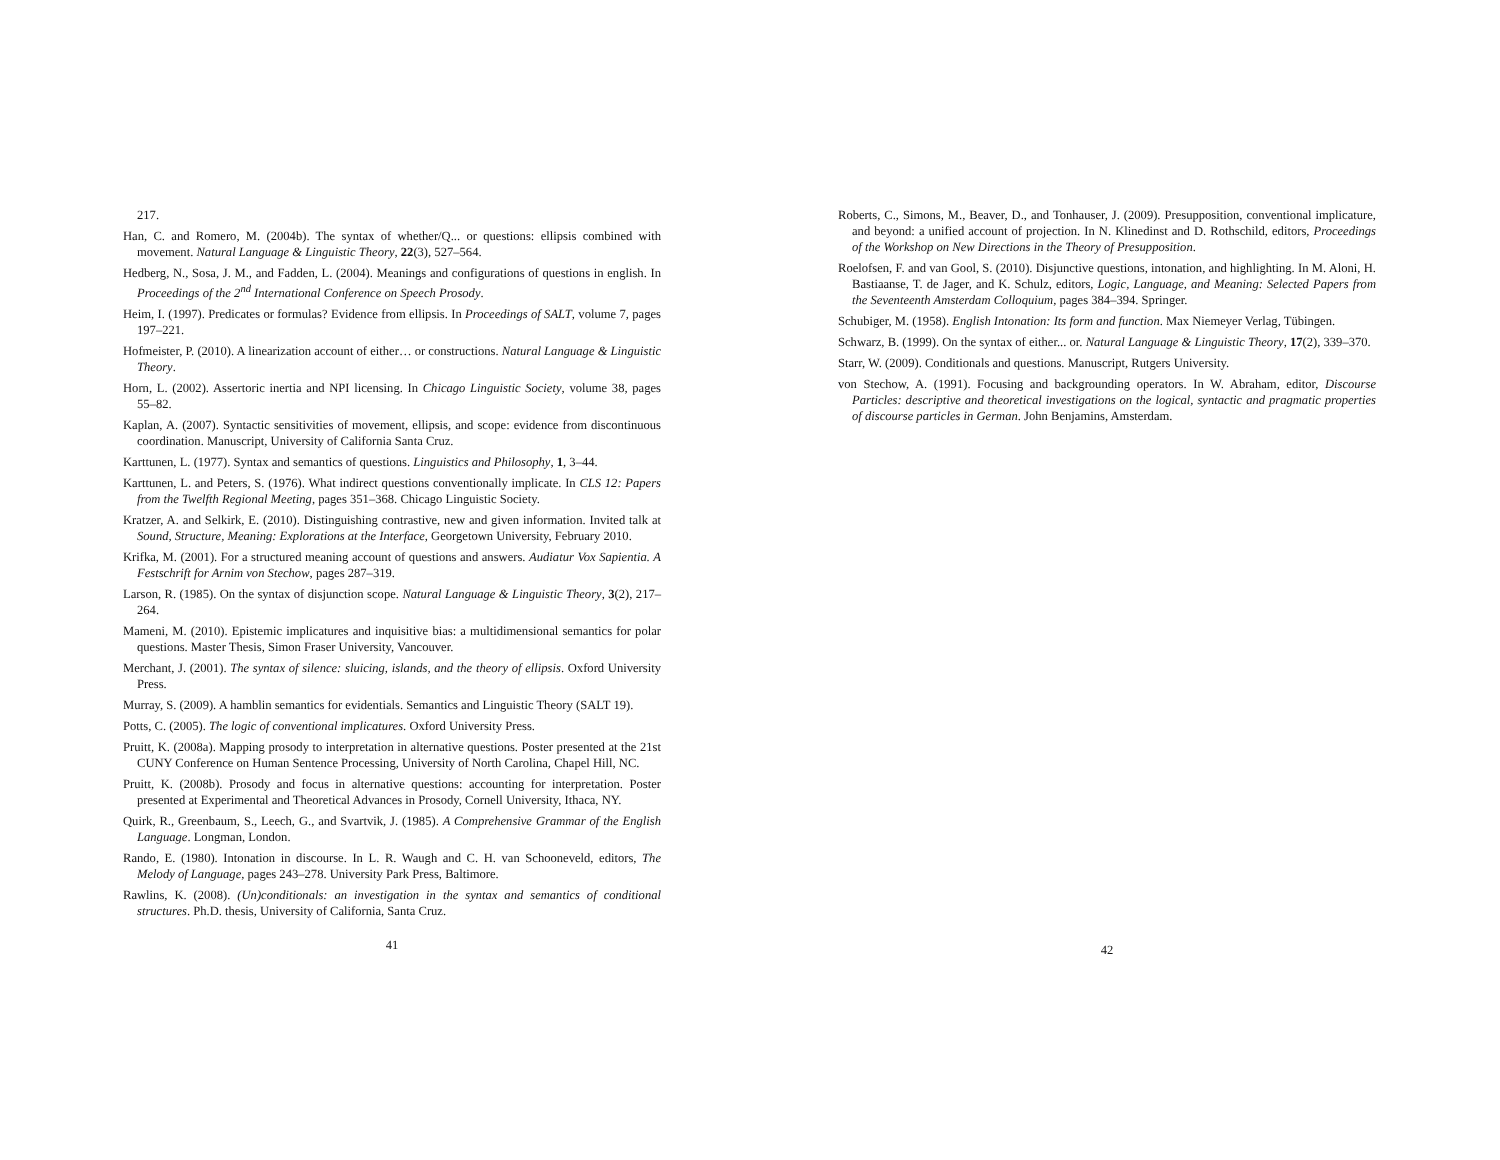217.
Han, C. and Romero, M. (2004b). The syntax of whether/Q... or questions: ellipsis combined with movement. Natural Language & Linguistic Theory, 22(3), 527–564.
Hedberg, N., Sosa, J. M., and Fadden, L. (2004). Meanings and configurations of questions in english. In Proceedings of the 2<sup>nd</sup> International Conference on Speech Prosody.
Heim, I. (1997). Predicates or formulas? Evidence from ellipsis. In Proceedings of SALT, volume 7, pages 197–221.
Hofmeister, P. (2010). A linearization account of either… or constructions. Natural Language & Linguistic Theory.
Horn, L. (2002). Assertoric inertia and NPI licensing. In Chicago Linguistic Society, volume 38, pages 55–82.
Kaplan, A. (2007). Syntactic sensitivities of movement, ellipsis, and scope: evidence from discontinuous coordination. Manuscript, University of California Santa Cruz.
Karttunen, L. (1977). Syntax and semantics of questions. Linguistics and Philosophy, 1, 3–44.
Karttunen, L. and Peters, S. (1976). What indirect questions conventionally implicate. In CLS 12: Papers from the Twelfth Regional Meeting, pages 351–368. Chicago Linguistic Society.
Kratzer, A. and Selkirk, E. (2010). Distinguishing contrastive, new and given information. Invited talk at Sound, Structure, Meaning: Explorations at the Interface, Georgetown University, February 2010.
Krifka, M. (2001). For a structured meaning account of questions and answers. Audiatur Vox Sapientia. A Festschrift for Arnim von Stechow, pages 287–319.
Larson, R. (1985). On the syntax of disjunction scope. Natural Language & Linguistic Theory, 3(2), 217–264.
Mameni, M. (2010). Epistemic implicatures and inquisitive bias: a multidimensional semantics for polar questions. Master Thesis, Simon Fraser University, Vancouver.
Merchant, J. (2001). The syntax of silence: sluicing, islands, and the theory of ellipsis. Oxford University Press.
Murray, S. (2009). A hamblin semantics for evidentials. Semantics and Linguistic Theory (SALT 19).
Potts, C. (2005). The logic of conventional implicatures. Oxford University Press.
Pruitt, K. (2008a). Mapping prosody to interpretation in alternative questions. Poster presented at the 21st CUNY Conference on Human Sentence Processing, University of North Carolina, Chapel Hill, NC.
Pruitt, K. (2008b). Prosody and focus in alternative questions: accounting for interpretation. Poster presented at Experimental and Theoretical Advances in Prosody, Cornell University, Ithaca, NY.
Quirk, R., Greenbaum, S., Leech, G., and Svartvik, J. (1985). A Comprehensive Grammar of the English Language. Longman, London.
Rando, E. (1980). Intonation in discourse. In L. R. Waugh and C. H. van Schooneveld, editors, The Melody of Language, pages 243–278. University Park Press, Baltimore.
Rawlins, K. (2008). (Un)conditionals: an investigation in the syntax and semantics of conditional structures. Ph.D. thesis, University of California, Santa Cruz.
41
Roberts, C., Simons, M., Beaver, D., and Tonhauser, J. (2009). Presupposition, conventional implicature, and beyond: a unified account of projection. In N. Klinedinst and D. Rothschild, editors, Proceedings of the Workshop on New Directions in the Theory of Presupposition.
Roelofsen, F. and van Gool, S. (2010). Disjunctive questions, intonation, and highlighting. In M. Aloni, H. Bastiaanse, T. de Jager, and K. Schulz, editors, Logic, Language, and Meaning: Selected Papers from the Seventeenth Amsterdam Colloquium, pages 384–394. Springer.
Schubiger, M. (1958). English Intonation: Its form and function. Max Niemeyer Verlag, Tübingen.
Schwarz, B. (1999). On the syntax of either... or. Natural Language & Linguistic Theory, 17(2), 339–370.
Starr, W. (2009). Conditionals and questions. Manuscript, Rutgers University.
von Stechow, A. (1991). Focusing and backgrounding operators. In W. Abraham, editor, Discourse Particles: descriptive and theoretical investigations on the logical, syntactic and pragmatic properties of discourse particles in German. John Benjamins, Amsterdam.
42